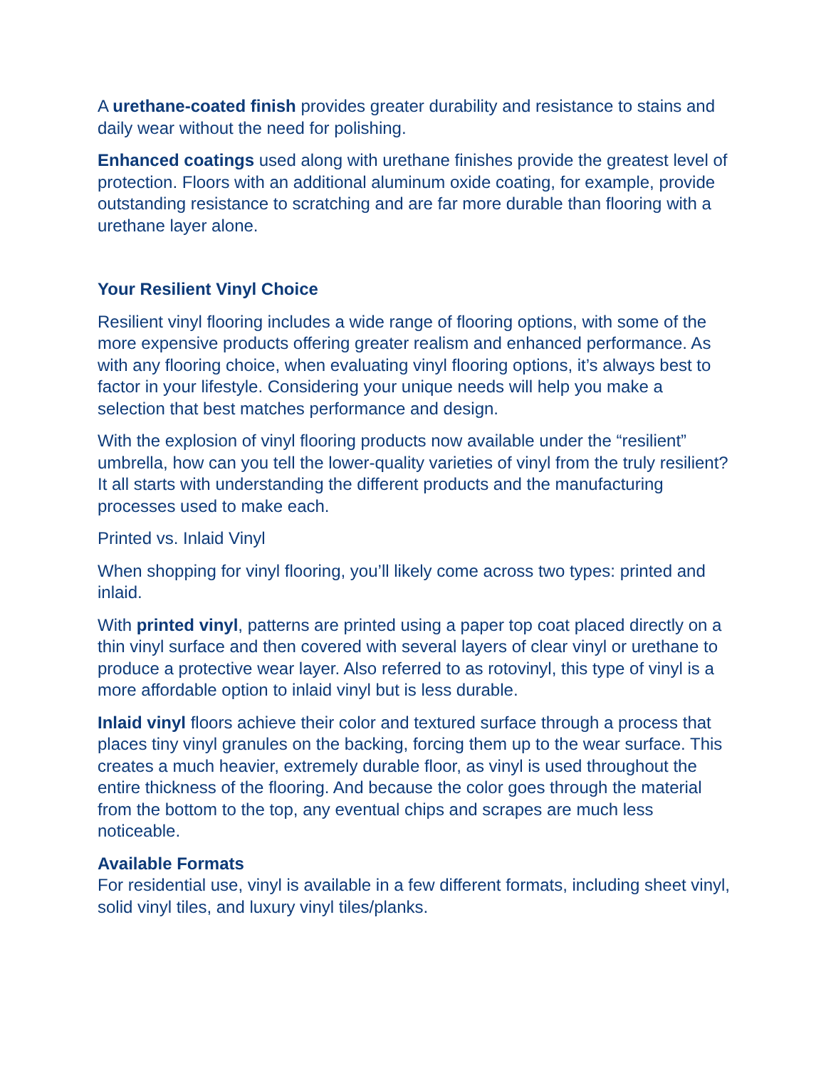A urethane-coated finish provides greater durability and resistance to stains and daily wear without the need for polishing.
Enhanced coatings used along with urethane finishes provide the greatest level of protection. Floors with an additional aluminum oxide coating, for example, provide outstanding resistance to scratching and are far more durable than flooring with a urethane layer alone.
Your Resilient Vinyl Choice
Resilient vinyl flooring includes a wide range of flooring options, with some of the more expensive products offering greater realism and enhanced performance. As with any flooring choice, when evaluating vinyl flooring options, it’s always best to factor in your lifestyle. Considering your unique needs will help you make a selection that best matches performance and design.
With the explosion of vinyl flooring products now available under the “resilient” umbrella, how can you tell the lower-quality varieties of vinyl from the truly resilient? It all starts with understanding the different products and the manufacturing processes used to make each.
Printed vs. Inlaid Vinyl
When shopping for vinyl flooring, you’ll likely come across two types: printed and inlaid.
With printed vinyl, patterns are printed using a paper top coat placed directly on a thin vinyl surface and then covered with several layers of clear vinyl or urethane to produce a protective wear layer. Also referred to as rotovinyl, this type of vinyl is a more affordable option to inlaid vinyl but is less durable.
Inlaid vinyl floors achieve their color and textured surface through a process that places tiny vinyl granules on the backing, forcing them up to the wear surface. This creates a much heavier, extremely durable floor, as vinyl is used throughout the entire thickness of the flooring. And because the color goes through the material from the bottom to the top, any eventual chips and scrapes are much less noticeable.
Available Formats
For residential use, vinyl is available in a few different formats, including sheet vinyl, solid vinyl tiles, and luxury vinyl tiles/planks.